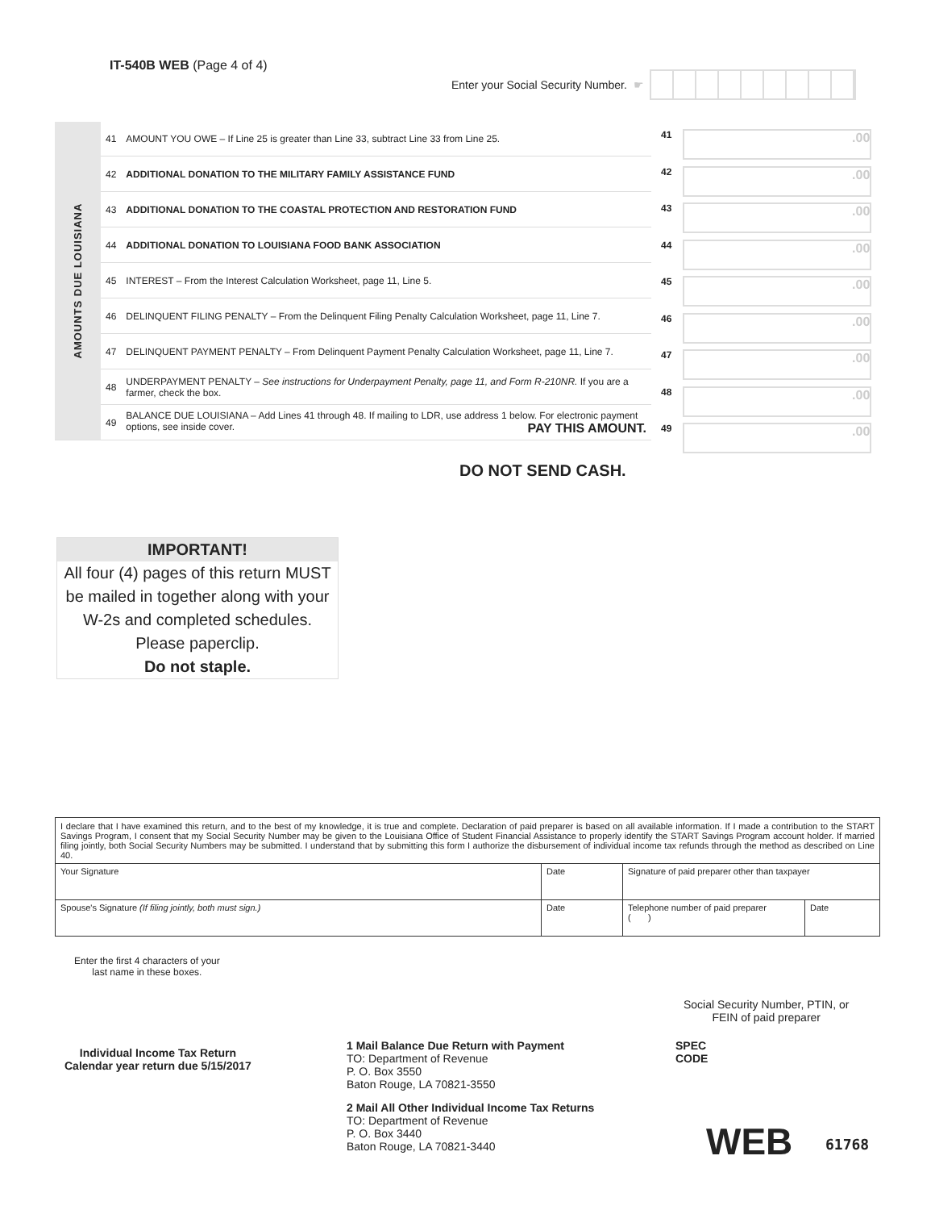IT-540B WEB (Page 4 of 4)
Enter your Social Security Number. ☛
| AMOUNTS DUE LOUISIANA | 41 | AMOUNT YOU OWE – If Line 25 is greater than Line 33, subtract Line 33 from Line 25. |
| | 42 | ADDITIONAL DONATION TO THE MILITARY FAMILY ASSISTANCE FUND |
| | 43 | ADDITIONAL DONATION TO THE COASTAL PROTECTION AND RESTORATION FUND |
| | 44 | ADDITIONAL DONATION TO LOUISIANA FOOD BANK ASSOCIATION |
| | 45 | INTEREST – From the Interest Calculation Worksheet, page 11, Line 5. |
| | 46 | DELINQUENT FILING PENALTY – From the Delinquent Filing Penalty Calculation Worksheet, page 11, Line 7. |
| | 47 | DELINQUENT PAYMENT PENALTY – From Delinquent Payment Penalty Calculation Worksheet, page 11, Line 7. |
| | 48 | UNDERPAYMENT PENALTY – See instructions for Underpayment Penalty, page 11, and Form R-210NR. If you are a farmer, check the box. |
| | 49 | BALANCE DUE LOUISIANA – Add Lines 41 through 48. If mailing to LDR, use address 1 below. For electronic payment options, see inside cover. PAY THIS AMOUNT. |
41 .00
42 .00
43 .00
44 .00
45 .00
46 .00
47 .00
48 .00
49 .00
DO NOT SEND CASH.
IMPORTANT!
All four (4) pages of this return MUST be mailed in together along with your W-2s and completed schedules. Please paperclip.
Do not staple.
I declare that I have examined this return, and to the best of my knowledge, it is true and complete. Declaration of paid preparer is based on all available information. If I made a contribution to the START Savings Program, I consent that my Social Security Number may be given to the Louisiana Office of Student Financial Assistance to properly identify the START Savings Program account holder. If married filing jointly, both Social Security Numbers may be submitted. I understand that by submitting this form I authorize the disbursement of individual income tax refunds through the method as described on Line 40.
| Your Signature | Date | Signature of paid preparer other than taxpayer | |
| Spouse's Signature (If filing jointly, both must sign.) | Date | Telephone number of paid preparer ( ) | Date |
Enter the first 4 characters of your
last name in these boxes.
Social Security Number, PTIN, or
FEIN of paid preparer
Individual Income Tax Return
Calendar year return due 5/15/2017
1 Mail Balance Due Return with Payment
TO: Department of Revenue
P. O. Box 3550
Baton Rouge, LA 70821-3550
2 Mail All Other Individual Income Tax Returns
TO: Department of Revenue
P. O. Box 3440
Baton Rouge, LA 70821-3440
SPEC
CODE
WEB 61768